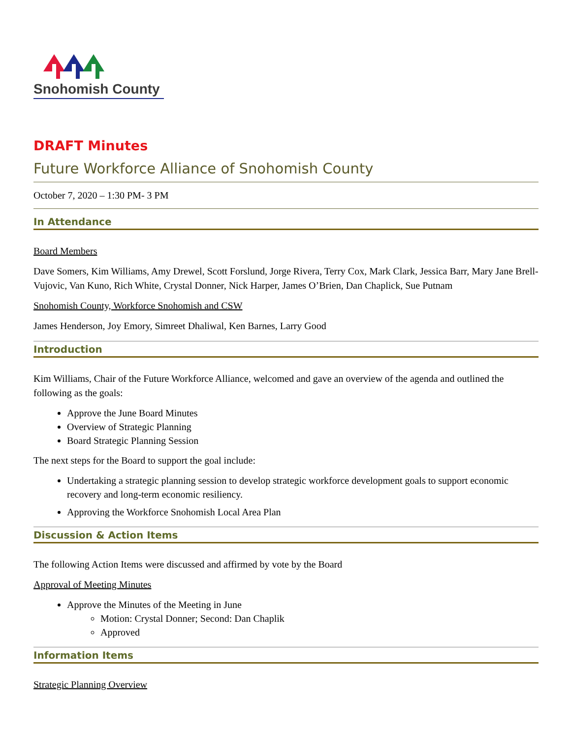Snohomish County
DRAFT Minutes
Future Workforce Alliance of Snohomish County
October 7, 2020 – 1:30 PM- 3 PM
In Attendance
Board Members
Dave Somers, Kim Williams, Amy Drewel, Scott Forslund, Jorge Rivera, Terry Cox, Mark Clark, Jessica Barr, Mary Jane Brell-Vujovic, Van Kuno, Rich White, Crystal Donner, Nick Harper, James O’Brien, Dan Chaplick, Sue Putnam
Snohomish County, Workforce Snohomish and CSW
James Henderson, Joy Emory, Simreet Dhaliwal, Ken Barnes, Larry Good
Introduction
Kim Williams, Chair of the Future Workforce Alliance, welcomed and gave an overview of the agenda and outlined the following as the goals:
Approve the June Board Minutes
Overview of Strategic Planning
Board Strategic Planning Session
The next steps for the Board to support the goal include:
Undertaking a strategic planning session to develop strategic workforce development goals to support economic recovery and long-term economic resiliency.
Approving the Workforce Snohomish Local Area Plan
Discussion & Action Items
The following Action Items were discussed and affirmed by vote by the Board
Approval of Meeting Minutes
Approve the Minutes of the Meeting in June
Motion: Crystal Donner; Second: Dan Chaplik
Approved
Information Items
Strategic Planning Overview